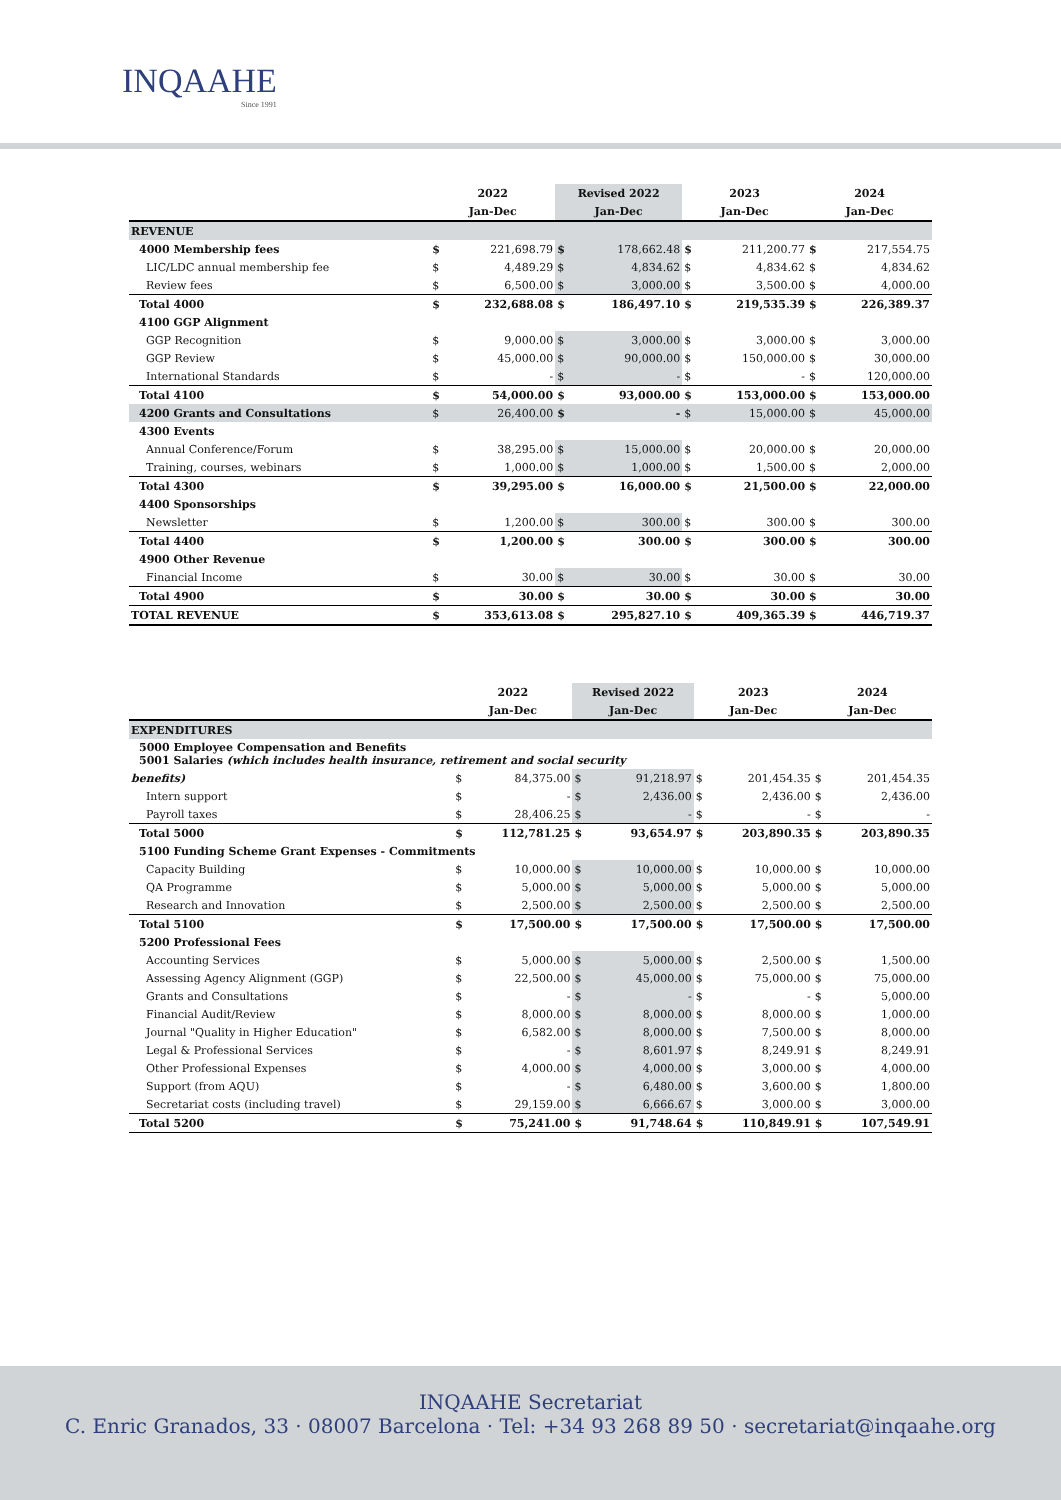INQAAHE
Since 1991
| | 2022 | | Revised 2022 | | 2023 | | 2024 | |
| --- | --- | --- | --- | --- | --- | --- | --- | --- |
| | Jan-Dec | | Jan-Dec | | Jan-Dec | | Jan-Dec | |
| REVENUE | | | | | | | | |
| 4000 Membership fees | $ | 221,698.79 | $ | 178,662.48 | $ | 211,200.77 | $ | 217,554.75 |
| LIC/LDC annual membership fee | $ | 4,489.29 | $ | 4,834.62 | $ | 4,834.62 | $ | 4,834.62 |
| Review fees | $ | 6,500.00 | $ | 3,000.00 | $ | 3,500.00 | $ | 4,000.00 |
| Total 4000 | $ | 232,688.08 | $ | 186,497.10 | $ | 219,535.39 | $ | 226,389.37 |
| 4100 GGP Alignment | | | | | | | | |
| GGP Recognition | $ | 9,000.00 | $ | 3,000.00 | $ | 3,000.00 | $ | 3,000.00 |
| GGP Review | $ | 45,000.00 | $ | 90,000.00 | $ | 150,000.00 | $ | 30,000.00 |
| International Standards | $ | - | $ | - | $ | - | $ | 120,000.00 |
| Total 4100 | $ | 54,000.00 | $ | 93,000.00 | $ | 153,000.00 | $ | 153,000.00 |
| 4200 Grants and Consultations | $ | 26,400.00 | $ | - | $ | 15,000.00 | $ | 45,000.00 |
| 4300 Events | | | | | | | | |
| Annual Conference/Forum | $ | 38,295.00 | $ | 15,000.00 | $ | 20,000.00 | $ | 20,000.00 |
| Training, courses, webinars | $ | 1,000.00 | $ | 1,000.00 | $ | 1,500.00 | $ | 2,000.00 |
| Total 4300 | $ | 39,295.00 | $ | 16,000.00 | $ | 21,500.00 | $ | 22,000.00 |
| 4400 Sponsorships | | | | | | | | |
| Newsletter | $ | 1,200.00 | $ | 300.00 | $ | 300.00 | $ | 300.00 |
| Total 4400 | $ | 1,200.00 | $ | 300.00 | $ | 300.00 | $ | 300.00 |
| 4900 Other Revenue | | | | | | | | |
| Financial Income | $ | 30.00 | $ | 30.00 | $ | 30.00 | $ | 30.00 |
| Total 4900 | $ | 30.00 | $ | 30.00 | $ | 30.00 | $ | 30.00 |
| TOTAL REVENUE | $ | 353,613.08 | $ | 295,827.10 | $ | 409,365.39 | $ | 446,719.37 |
| | 2022 | | Revised 2022 | | 2023 | | 2024 | |
| --- | --- | --- | --- | --- | --- | --- | --- | --- |
| | Jan-Dec | | Jan-Dec | | Jan-Dec | | Jan-Dec | |
| EXPENDITURES | | | | | | | | |
| 5000 Employee Compensation and Benefits 5001 Salaries (which includes health insurance, retirement and social security | | | | | | | | |
| benefits) | $ | 84,375.00 | $ | 91,218.97 | $ | 201,454.35 | $ | 201,454.35 |
| Intern support | $ | - | $ | 2,436.00 | $ | 2,436.00 | $ | 2,436.00 |
| Payroll taxes | $ | 28,406.25 | $ | - | $ | - | $ | - |
| Total 5000 | $ | 112,781.25 | $ | 93,654.97 | $ | 203,890.35 | $ | 203,890.35 |
| 5100 Funding Scheme Grant Expenses - Commitments | | | | | | | | |
| Capacity Building | $ | 10,000.00 | $ | 10,000.00 | $ | 10,000.00 | $ | 10,000.00 |
| QA Programme | $ | 5,000.00 | $ | 5,000.00 | $ | 5,000.00 | $ | 5,000.00 |
| Research and Innovation | $ | 2,500.00 | $ | 2,500.00 | $ | 2,500.00 | $ | 2,500.00 |
| Total 5100 | $ | 17,500.00 | $ | 17,500.00 | $ | 17,500.00 | $ | 17,500.00 |
| 5200 Professional Fees | | | | | | | | |
| Accounting Services | $ | 5,000.00 | $ | 5,000.00 | $ | 2,500.00 | $ | 1,500.00 |
| Assessing Agency Alignment (GGP) | $ | 22,500.00 | $ | 45,000.00 | $ | 75,000.00 | $ | 75,000.00 |
| Grants and Consultations | $ | - | $ | - | $ | - | $ | 5,000.00 |
| Financial Audit/Review | $ | 8,000.00 | $ | 8,000.00 | $ | 8,000.00 | $ | 1,000.00 |
| Journal "Quality in Higher Education" | $ | 6,582.00 | $ | 8,000.00 | $ | 7,500.00 | $ | 8,000.00 |
| Legal & Professional Services | $ | - | $ | 8,601.97 | $ | 8,249.91 | $ | 8,249.91 |
| Other Professional Expenses | $ | 4,000.00 | $ | 4,000.00 | $ | 3,000.00 | $ | 4,000.00 |
| Support (from AQU) | $ | - | $ | 6,480.00 | $ | 3,600.00 | $ | 1,800.00 |
| Secretariat costs (including travel) | $ | 29,159.00 | $ | 6,666.67 | $ | 3,000.00 | $ | 3,000.00 |
| Total 5200 | $ | 75,241.00 | $ | 91,748.64 | $ | 110,849.91 | $ | 107,549.91 |
INQAAHE Secretariat
C. Enric Granados, 33 · 08007 Barcelona · Tel: +34 93 268 89 50 · secretariat@inqaahe.org